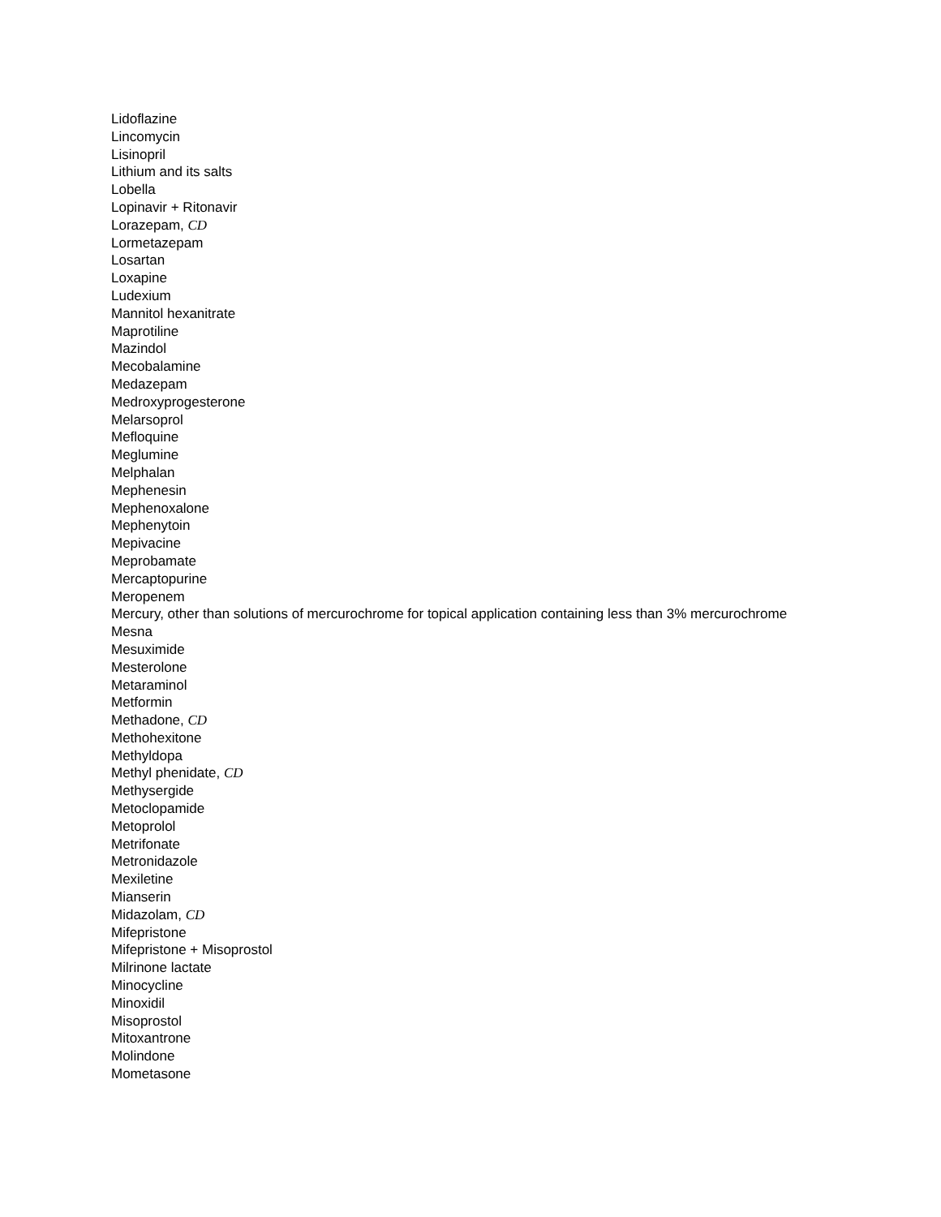Lidoflazine
Lincomycin
Lisinopril
Lithium and its salts
Lobella
Lopinavir + Ritonavir
Lorazepam, CD
Lormetazepam
Losartan
Loxapine
Ludexium
Mannitol hexanitrate
Maprotiline
Mazindol
Mecobalamine
Medazepam
Medroxyprogesterone
Melarsoprol
Mefloquine
Meglumine
Melphalan
Mephenesin
Mephenoxalone
Mephenytoin
Mepivacine
Meprobamate
Mercaptopurine
Meropenem
Mercury, other than solutions of mercurochrome for topical application containing less than 3% mercurochrome
Mesna
Mesuximide
Mesterolone
Metaraminol
Metformin
Methadone, CD
Methohexitone
Methyldopa
Methyl phenidate, CD
Methysergide
Metoclopamide
Metoprolol
Metrifonate
Metronidazole
Mexiletine
Mianserin
Midazolam, CD
Mifepristone
Mifepristone + Misoprostol
Milrinone lactate
Minocycline
Minoxidil
Misoprostol
Mitoxantrone
Molindone
Mometasone